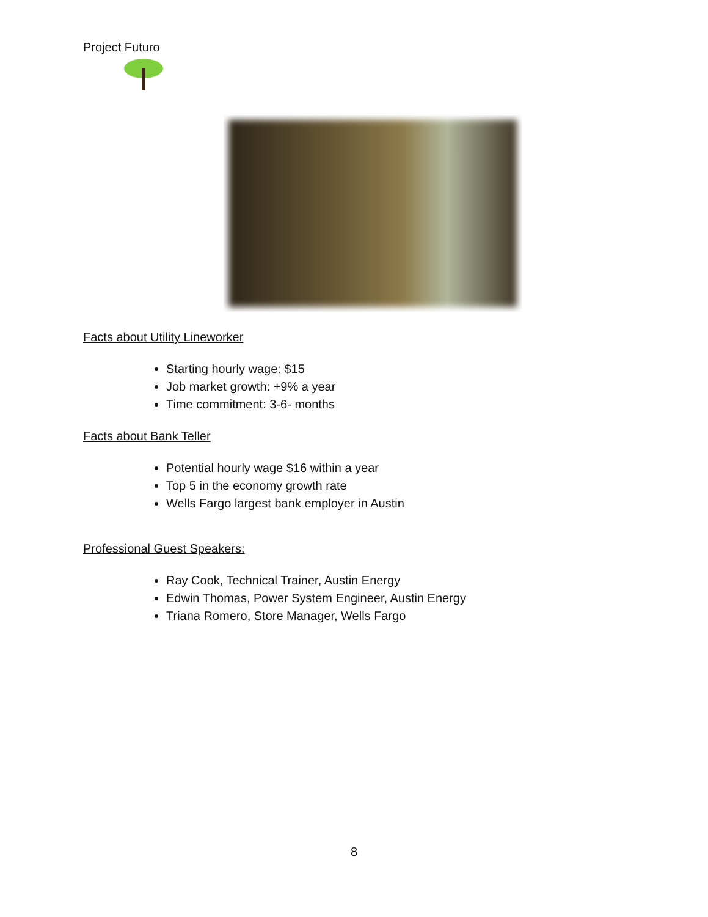Project Futuro
Facts about Utility Lineworker
Starting hourly wage: $15
Job market growth: +9% a year
Time commitment: 3-6- months
Facts about Bank Teller
Potential hourly wage $16 within a year
Top 5 in the economy growth rate
Wells Fargo largest bank employer in Austin
Professional Guest Speakers:
Ray Cook, Technical Trainer, Austin Energy
Edwin Thomas, Power System Engineer, Austin Energy
Triana Romero, Store Manager, Wells Fargo
8